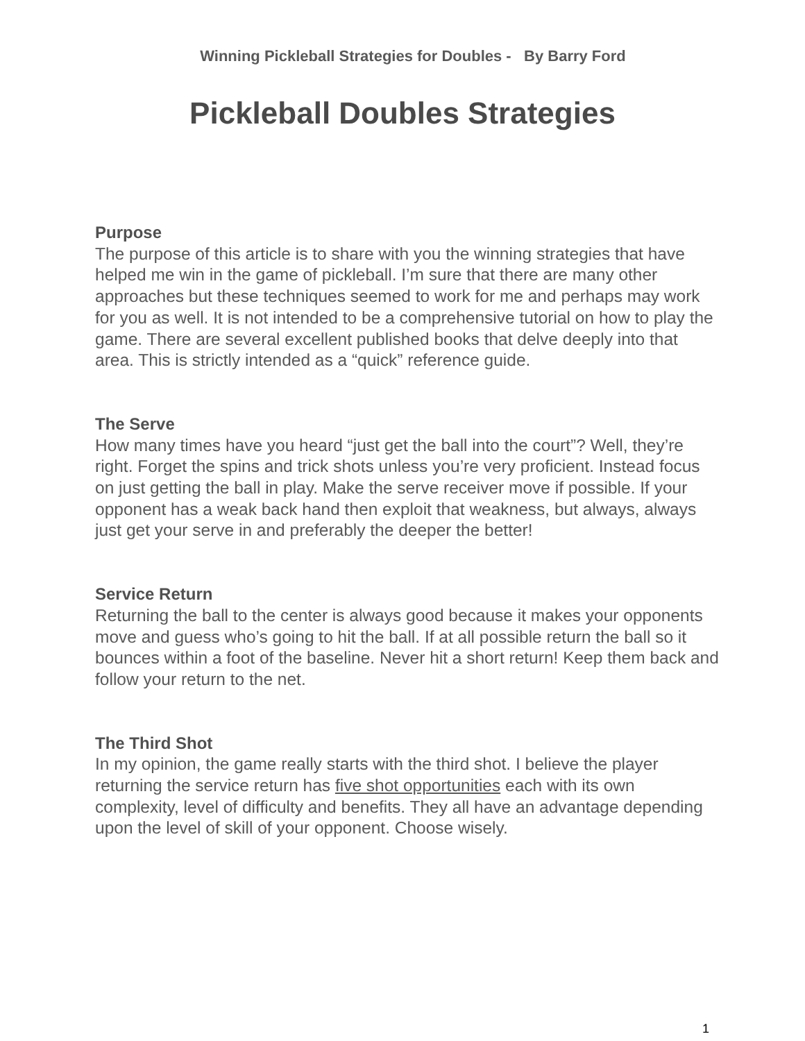Winning Pickleball Strategies for Doubles - By Barry Ford
Pickleball Doubles Strategies
Purpose
The purpose of this article is to share with you the winning strategies that have helped me win in the game of pickleball. I’m sure that there are many other approaches but these techniques seemed to work for me and perhaps may work for you as well. It is not intended to be a comprehensive tutorial on how to play the game. There are several excellent published books that delve deeply into that area. This is strictly intended as a “quick” reference guide.
The Serve
How many times have you heard “just get the ball into the court”? Well, they’re right. Forget the spins and trick shots unless you’re very proficient. Instead focus on just getting the ball in play. Make the serve receiver move if possible. If your opponent has a weak back hand then exploit that weakness, but always, always just get your serve in and preferably the deeper the better!
Service Return
Returning the ball to the center is always good because it makes your opponents move and guess who’s going to hit the ball. If at all possible return the ball so it bounces within a foot of the baseline. Never hit a short return! Keep them back and follow your return to the net.
The Third Shot
In my opinion, the game really starts with the third shot. I believe the player returning the service return has five shot opportunities each with its own complexity, level of difficulty and benefits. They all have an advantage depending upon the level of skill of your opponent. Choose wisely.
1